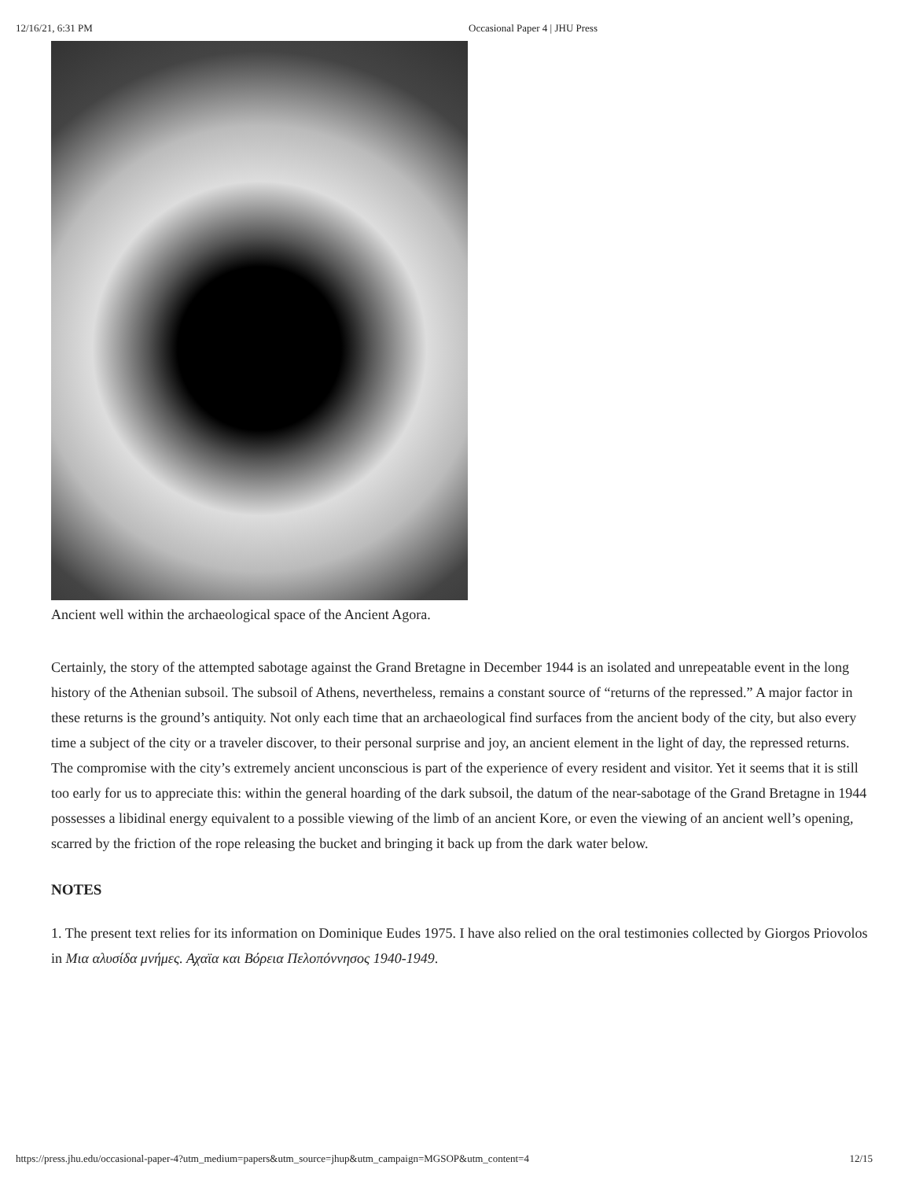12/16/21, 6:31 PM Occasional Paper 4 | JHU Press
Ancient well within the archaeological space of the Ancient Agora.
Certainly, the story of the attempted sabotage against the Grand Bretagne in December 1944 is an isolated and unrepeatable event in the long history of the Athenian subsoil. The subsoil of Athens, nevertheless, remains a constant source of “returns of the repressed.” A major factor in these returns is the ground’s antiquity. Not only each time that an archaeological find surfaces from the ancient body of the city, but also every time a subject of the city or a traveler discover, to their personal surprise and joy, an ancient element in the light of day, the repressed returns. The compromise with the city’s extremely ancient unconscious is part of the experience of every resident and visitor. Yet it seems that it is still too early for us to appreciate this: within the general hoarding of the dark subsoil, the datum of the near-sabotage of the Grand Bretagne in 1944 possesses a libidinal energy equivalent to a possible viewing of the limb of an ancient Kore, or even the viewing of an ancient well’s opening, scarred by the friction of the rope releasing the bucket and bringing it back up from the dark water below.
NOTES
1. The present text relies for its information on Dominique Eudes 1975. I have also relied on the oral testimonies collected by Giorgos Priovolos in Μια αλυσίδα μνήμες. Αχαϊα και Βόρεια Πελοπόννησος 1940-1949.
https://press.jhu.edu/occasional-paper-4?utm_medium=papers&utm_source=jhup&utm_campaign=MGSOP&utm_content=4 12/15